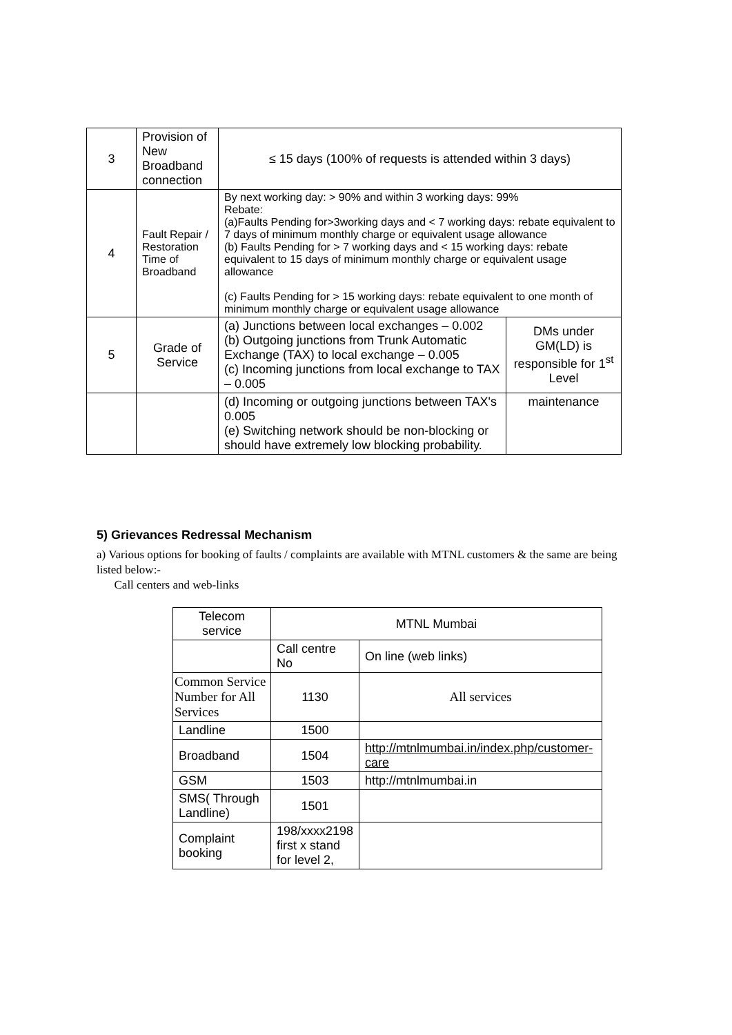| 3 | Provision of New Broadband connection | ≤ 15 days (100% of requests is attended within 3 days) | |
| 4 | Fault Repair / Restoration Time of Broadband | By next working day: > 90% and within 3 working days: 99% Rebate: (a)Faults Pending for>3working days and < 7 working days: rebate equivalent to 7 days of minimum monthly charge or equivalent usage allowance (b) Faults Pending for > 7 working days and < 15 working days: rebate equivalent to 15 days of minimum monthly charge or equivalent usage allowance (c) Faults Pending for > 15 working days: rebate equivalent to one month of minimum monthly charge or equivalent usage allowance | |
| 5 | Grade of Service | (a) Junctions between local exchanges – 0.002 (b) Outgoing junctions from Trunk Automatic Exchange (TAX) to local exchange – 0.005 (c) Incoming junctions from local exchange to TAX – 0.005 | DMs under GM(LD) is responsible for 1<sup>st</sup> Level |
| | | (d) Incoming or outgoing junctions between TAX's 0.005 (e) Switching network should be non-blocking or should have extremely low blocking probability. | maintenance |
5) Grievances Redressal Mechanism
a) Various options for booking of faults / complaints are available with MTNL customers & the same are being listed below:-
Call centers and web-links
| Telecom service | MTNL Mumbai | |
| --- | --- | --- |
| | Call centre No | On line (web links) |
| Common Service Number for All Services | 1130 | All services |
| Landline | 1500 | |
| Broadband | 1504 | http://mtnlmumbai.in/index.php/customer-care |
| GSM | 1503 | http://mtnlmumbai.in |
| SMS( Through Landline) | 1501 | |
| Complaint booking | 198/xxxx2198 first x stand for level 2, | |